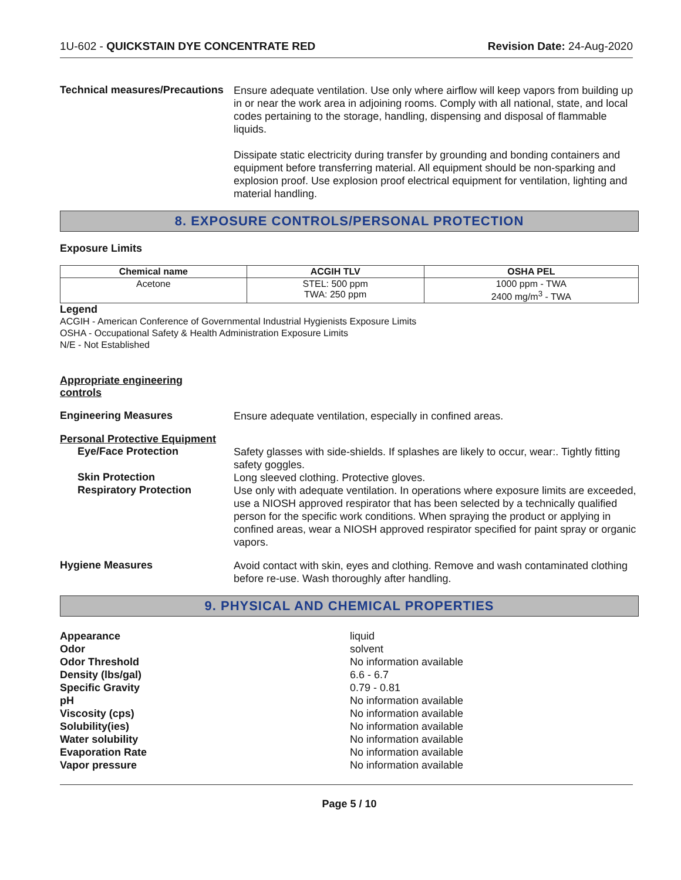1U-602 - QUICKSTAIN DYE CONCENTRATE RED Revision Date: 24-Aug-2020
Technical measures/Precautions
Ensure adequate ventilation. Use only where airflow will keep vapors from building up in or near the work area in adjoining rooms. Comply with all national, state, and local codes pertaining to the storage, handling, dispensing and disposal of flammable liquids.
Dissipate static electricity during transfer by grounding and bonding containers and equipment before transferring material. All equipment should be non-sparking and explosion proof. Use explosion proof electrical equipment for ventilation, lighting and material handling.
8. EXPOSURE CONTROLS/PERSONAL PROTECTION
Exposure Limits
| Chemical name | ACGIH TLV | OSHA PEL |
| --- | --- | --- |
| Acetone | STEL: 500 ppm TWA: 250 ppm | 1000 ppm - TWA 2400 mg/m<sup>3</sup> - TWA |
Legend
ACGIH - American Conference of Governmental Industrial Hygienists Exposure Limits
OSHA - Occupational Safety & Health Administration Exposure Limits
N/E - Not Established
Appropriate engineering
controls
Engineering Measures
Ensure adequate ventilation, especially in confined areas.
Personal Protective Equipment
Eye/Face Protection
Safety glasses with side-shields. If splashes are likely to occur, wear:. Tightly fitting safety goggles.
Skin Protection
Long sleeved clothing. Protective gloves.
Respiratory Protection
Use only with adequate ventilation. In operations where exposure limits are exceeded, use a NIOSH approved respirator that has been selected by a technically qualified person for the specific work conditions. When spraying the product or applying in confined areas, wear a NIOSH approved respirator specified for paint spray or organic vapors.
Hygiene Measures
Avoid contact with skin, eyes and clothing. Remove and wash contaminated clothing before re-use. Wash thoroughly after handling.
9. PHYSICAL AND CHEMICAL PROPERTIES
Appearance liquid
Odor solvent
Odor Threshold No information available
Density (lbs/gal) 6.6 - 6.7
Specific Gravity 0.79 - 0.81
pH No information available
Viscosity (cps) No information available
Solubility(ies) No information available
Water solubility No information available
Evaporation Rate No information available
Vapor pressure No information available
Page 5 / 10